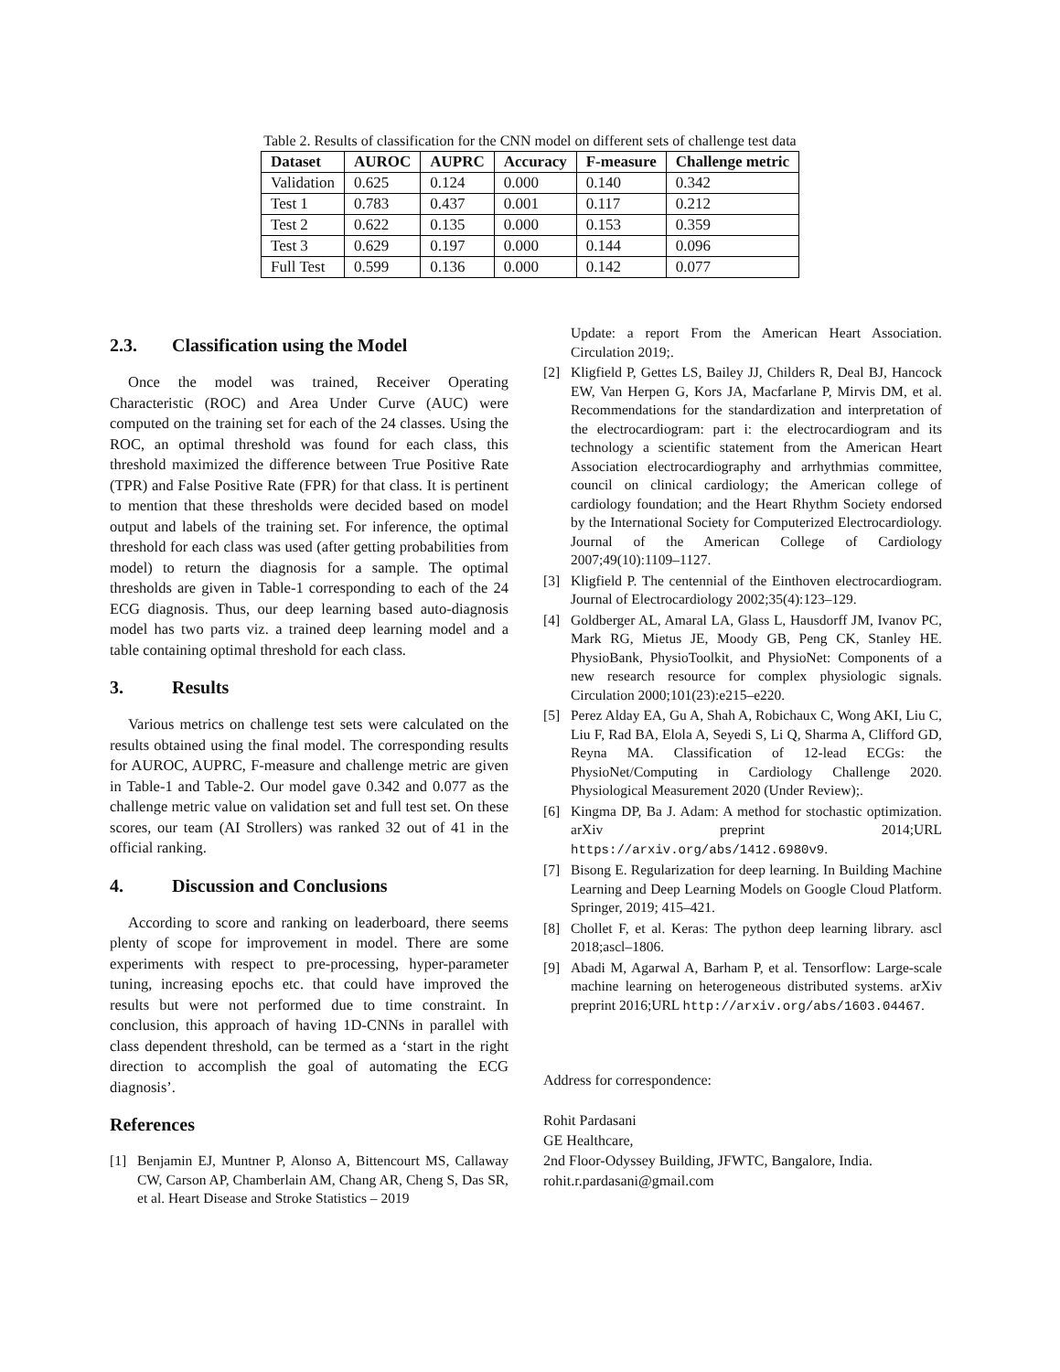Table 2. Results of classification for the CNN model on different sets of challenge test data
| Dataset | AUROC | AUPRC | Accuracy | F-measure | Challenge metric |
| --- | --- | --- | --- | --- | --- |
| Validation | 0.625 | 0.124 | 0.000 | 0.140 | 0.342 |
| Test 1 | 0.783 | 0.437 | 0.001 | 0.117 | 0.212 |
| Test 2 | 0.622 | 0.135 | 0.000 | 0.153 | 0.359 |
| Test 3 | 0.629 | 0.197 | 0.000 | 0.144 | 0.096 |
| Full Test | 0.599 | 0.136 | 0.000 | 0.142 | 0.077 |
2.3. Classification using the Model
Once the model was trained, Receiver Operating Characteristic (ROC) and Area Under Curve (AUC) were computed on the training set for each of the 24 classes. Using the ROC, an optimal threshold was found for each class, this threshold maximized the difference between True Positive Rate (TPR) and False Positive Rate (FPR) for that class. It is pertinent to mention that these thresholds were decided based on model output and labels of the training set. For inference, the optimal threshold for each class was used (after getting probabilities from model) to return the diagnosis for a sample. The optimal thresholds are given in Table-1 corresponding to each of the 24 ECG diagnosis. Thus, our deep learning based auto-diagnosis model has two parts viz. a trained deep learning model and a table containing optimal threshold for each class.
3. Results
Various metrics on challenge test sets were calculated on the results obtained using the final model. The corresponding results for AUROC, AUPRC, F-measure and challenge metric are given in Table-1 and Table-2. Our model gave 0.342 and 0.077 as the challenge metric value on validation set and full test set. On these scores, our team (AI Strollers) was ranked 32 out of 41 in the official ranking.
4. Discussion and Conclusions
According to score and ranking on leaderboard, there seems plenty of scope for improvement in model. There are some experiments with respect to pre-processing, hyper-parameter tuning, increasing epochs etc. that could have improved the results but were not performed due to time constraint. In conclusion, this approach of having 1D-CNNs in parallel with class dependent threshold, can be termed as a ‘start in the right direction to accomplish the goal of automating the ECG diagnosis’.
References
[1] Benjamin EJ, Muntner P, Alonso A, Bittencourt MS, Callaway CW, Carson AP, Chamberlain AM, Chang AR, Cheng S, Das SR, et al. Heart Disease and Stroke Statistics – 2019
Update: a report From the American Heart Association. Circulation 2019;.
[2] Kligfield P, Gettes LS, Bailey JJ, Childers R, Deal BJ, Hancock EW, Van Herpen G, Kors JA, Macfarlane P, Mirvis DM, et al. Recommendations for the standardization and interpretation of the electrocardiogram: part i: the electrocardiogram and its technology a scientific statement from the American Heart Association electrocardiography and arrhythmias committee, council on clinical cardiology; the American college of cardiology foundation; and the Heart Rhythm Society endorsed by the International Society for Computerized Electrocardiology. Journal of the American College of Cardiology 2007;49(10):1109–1127.
[3] Kligfield P. The centennial of the Einthoven electrocardiogram. Journal of Electrocardiology 2002;35(4):123–129.
[4] Goldberger AL, Amaral LA, Glass L, Hausdorff JM, Ivanov PC, Mark RG, Mietus JE, Moody GB, Peng CK, Stanley HE. PhysioBank, PhysioToolkit, and PhysioNet: Components of a new research resource for complex physiologic signals. Circulation 2000;101(23):e215–e220.
[5] Perez Alday EA, Gu A, Shah A, Robichaux C, Wong AKI, Liu C, Liu F, Rad BA, Elola A, Seyedi S, Li Q, Sharma A, Clifford GD, Reyna MA. Classification of 12-lead ECGs: the PhysioNet/Computing in Cardiology Challenge 2020. Physiological Measurement 2020 (Under Review);.
[6] Kingma DP, Ba J. Adam: A method for stochastic optimization. arXiv preprint 2014;URL https://arxiv.org/abs/1412.6980v9.
[7] Bisong E. Regularization for deep learning. In Building Machine Learning and Deep Learning Models on Google Cloud Platform. Springer, 2019; 415–421.
[8] Chollet F, et al. Keras: The python deep learning library. ascl 2018;ascl–1806.
[9] Abadi M, Agarwal A, Barham P, et al. Tensorflow: Large-scale machine learning on heterogeneous distributed systems. arXiv preprint 2016;URL http://arxiv.org/abs/1603.04467.
Address for correspondence:
Rohit Pardasani
GE Healthcare,
2nd Floor-Odyssey Building, JFWTC, Bangalore, India.
rohit.r.pardasani@gmail.com